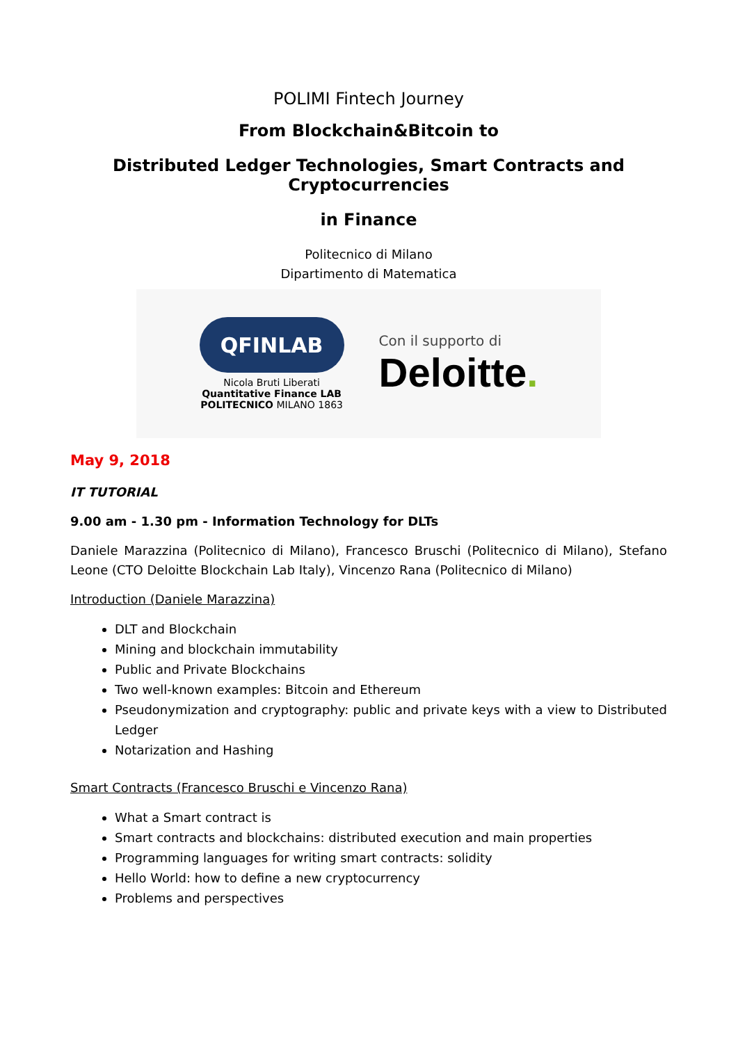POLIMI Fintech Journey
From Blockchain&Bitcoin to
Distributed Ledger Technologies, Smart Contracts and Cryptocurrencies
in Finance
Politecnico di Milano
Dipartimento di Matematica
QFINLAB
Nicola Bruti Liberati
Quantitative Finance LAB
POLITECNICO MILANO 1863
Con il supporto di
Deloitte.
May 9, 2018
IT TUTORIAL
9.00 am - 1.30 pm - Information Technology for DLTs
Daniele Marazzina (Politecnico di Milano), Francesco Bruschi (Politecnico di Milano), Stefano Leone (CTO Deloitte Blockchain Lab Italy), Vincenzo Rana (Politecnico di Milano)
Introduction (Daniele Marazzina)
DLT and Blockchain
Mining and blockchain immutability
Public and Private Blockchains
Two well-known examples: Bitcoin and Ethereum
Pseudonymization and cryptography: public and private keys with a view to Distributed Ledger
Notarization and Hashing
Smart Contracts (Francesco Bruschi e Vincenzo Rana)
What a Smart contract is
Smart contracts and blockchains: distributed execution and main properties
Programming languages for writing smart contracts: solidity
Hello World: how to define a new cryptocurrency
Problems and perspectives